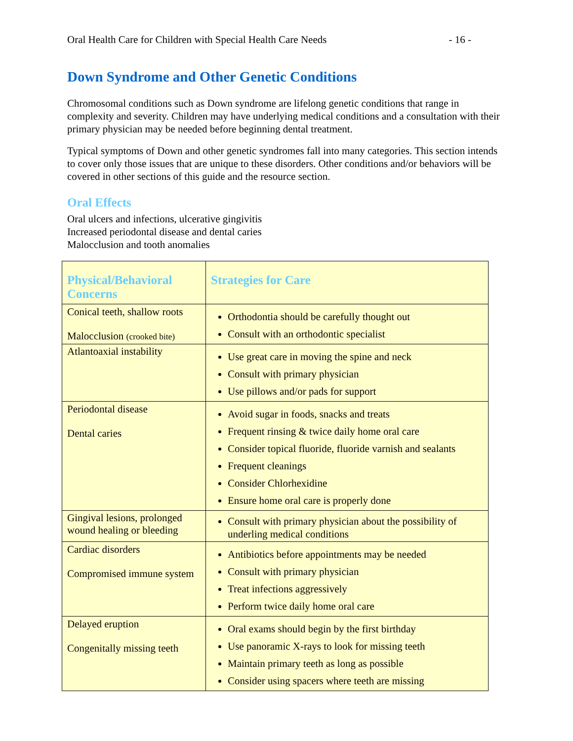Oral Health Care for Children with Special Health Care Needs - 16 -
Down Syndrome and Other Genetic Conditions
Chromosomal conditions such as Down syndrome are lifelong genetic conditions that range in complexity and severity. Children may have underlying medical conditions and a consultation with their primary physician may be needed before beginning dental treatment.
Typical symptoms of Down and other genetic syndromes fall into many categories. This section intends to cover only those issues that are unique to these disorders. Other conditions and/or behaviors will be covered in other sections of this guide and the resource section.
Oral Effects
Oral ulcers and infections, ulcerative gingivitis
Increased periodontal disease and dental caries
Malocclusion and tooth anomalies
| Physical/Behavioral Concerns | Strategies for Care |
| --- | --- |
| Conical teeth, shallow roots Malocclusion (crooked bite) | Orthodontia should be carefully thought out Consult with an orthodontic specialist |
| Atlantoaxial instability | Use great care in moving the spine and neck Consult with primary physician Use pillows and/or pads for support |
| Periodontal disease Dental caries | Avoid sugar in foods, snacks and treats Frequent rinsing & twice daily home oral care Consider topical fluoride, fluoride varnish and sealants Frequent cleanings Consider Chlorhexidine Ensure home oral care is properly done |
| Gingival lesions, prolonged wound healing or bleeding | Consult with primary physician about the possibility of underling medical conditions |
| Cardiac disorders Compromised immune system | Antibiotics before appointments may be needed Consult with primary physician Treat infections aggressively Perform twice daily home oral care |
| Delayed eruption Congenitally missing teeth | Oral exams should begin by the first birthday Use panoramic X-rays to look for missing teeth Maintain primary teeth as long as possible Consider using spacers where teeth are missing |